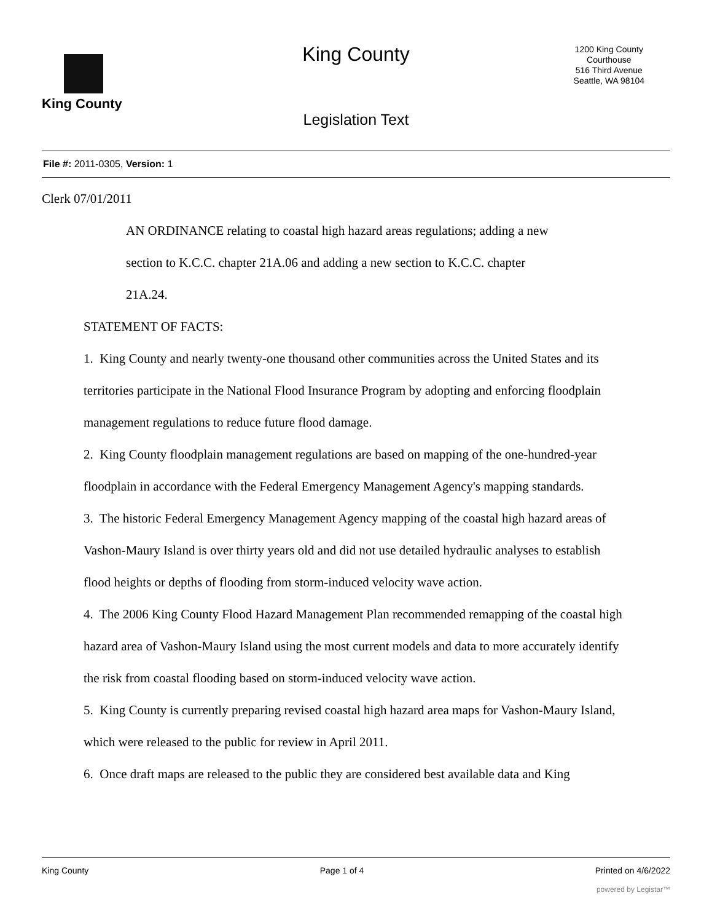King County
King County
1200 King County
Courthouse
516 Third Avenue
Seattle, WA 98104
Legislation Text
File #: 2011-0305, Version: 1
Clerk 07/01/2011
AN ORDINANCE relating to coastal high hazard areas regulations; adding a new section to K.C.C. chapter 21A.06 and adding a new section to K.C.C. chapter 21A.24.
STATEMENT OF FACTS:
1. King County and nearly twenty-one thousand other communities across the United States and its territories participate in the National Flood Insurance Program by adopting and enforcing floodplain management regulations to reduce future flood damage.
2. King County floodplain management regulations are based on mapping of the one-hundred-year floodplain in accordance with the Federal Emergency Management Agency's mapping standards.
3. The historic Federal Emergency Management Agency mapping of the coastal high hazard areas of Vashon-Maury Island is over thirty years old and did not use detailed hydraulic analyses to establish flood heights or depths of flooding from storm-induced velocity wave action.
4. The 2006 King County Flood Hazard Management Plan recommended remapping of the coastal high hazard area of Vashon-Maury Island using the most current models and data to more accurately identify the risk from coastal flooding based on storm-induced velocity wave action.
5. King County is currently preparing revised coastal high hazard area maps for Vashon-Maury Island, which were released to the public for review in April 2011.
6. Once draft maps are released to the public they are considered best available data and King
King County Page 1 of 4 Printed on 4/6/2022
powered by Legistar™